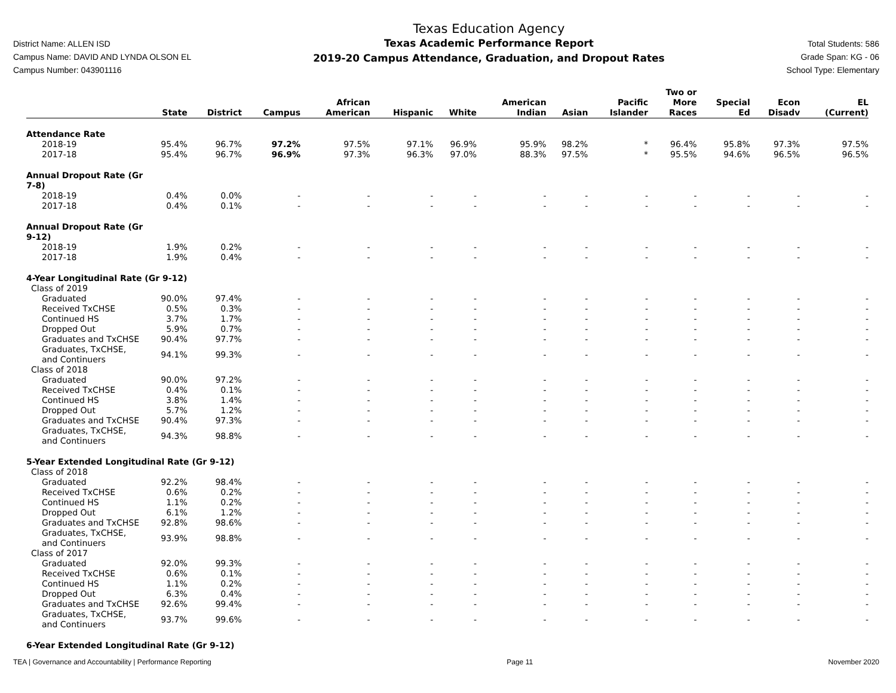District Name: ALLEN ISD
Campus Name: DAVID AND LYNDA OLSON EL
Campus Number: 043901116
Texas Education Agency
Texas Academic Performance Report
2019-20 Campus Attendance, Graduation, and Dropout Rates
Total Students: 586
Grade Span: KG - 06
School Type: Elementary
| | State | District | Campus | African American | Hispanic | White | American Indian | Asian | Pacific Islander | Two or More Races | Special Ed | Econ Disadv | EL (Current) |
| --- | --- | --- | --- | --- | --- | --- | --- | --- | --- | --- | --- | --- | --- |
| Attendance Rate | | | | | | | | | | | | | |
| 2018-19 | 95.4% | 96.7% | 97.2% | 97.5% | 97.1% | 96.9% | 95.9% | 98.2% | * | 96.4% | 95.8% | 97.3% | 97.5% |
| 2017-18 | 95.4% | 96.7% | 96.9% | 97.3% | 96.3% | 97.0% | 88.3% | 97.5% | * | 95.5% | 94.6% | 96.5% | 96.5% |
| Annual Dropout Rate (Gr 7-8) | | | | | | | | | | | | | |
| 2018-19 | 0.4% | 0.0% | - | - | - | - | - | - | - | - | - | - | - |
| 2017-18 | 0.4% | 0.1% | - | - | - | - | - | - | - | - | - | - | - |
| Annual Dropout Rate (Gr 9-12) | | | | | | | | | | | | | |
| 2018-19 | 1.9% | 0.2% | - | - | - | - | - | - | - | - | - | - | - |
| 2017-18 | 1.9% | 0.4% | - | - | - | - | - | - | - | - | - | - | - |
| 4-Year Longitudinal Rate (Gr 9-12) | | | | | | | | | | | | | |
| Class of 2019 | | | | | | | | | | | | | |
| Graduated | 90.0% | 97.4% | - | - | - | - | - | - | - | - | - | - | - |
| Received TxCHSE | 0.5% | 0.3% | - | - | - | - | - | - | - | - | - | - | - |
| Continued HS | 3.7% | 1.7% | - | - | - | - | - | - | - | - | - | - | - |
| Dropped Out | 5.9% | 0.7% | - | - | - | - | - | - | - | - | - | - | - |
| Graduates and TxCHSE | 90.4% | 97.7% | - | - | - | - | - | - | - | - | - | - | - |
| Graduates, TxCHSE, and Continuers | 94.1% | 99.3% | - | - | - | - | - | - | - | - | - | - | - |
| Class of 2018 | | | | | | | | | | | | | |
| Graduated | 90.0% | 97.2% | - | - | - | - | - | - | - | - | - | - | - |
| Received TxCHSE | 0.4% | 0.1% | - | - | - | - | - | - | - | - | - | - | - |
| Continued HS | 3.8% | 1.4% | - | - | - | - | - | - | - | - | - | - | - |
| Dropped Out | 5.7% | 1.2% | - | - | - | - | - | - | - | - | - | - | - |
| Graduates and TxCHSE | 90.4% | 97.3% | - | - | - | - | - | - | - | - | - | - | - |
| Graduates, TxCHSE, and Continuers | 94.3% | 98.8% | - | - | - | - | - | - | - | - | - | - | - |
| 5-Year Extended Longitudinal Rate (Gr 9-12) | | | | | | | | | | | | | |
| Class of 2018 | | | | | | | | | | | | | |
| Graduated | 92.2% | 98.4% | - | - | - | - | - | - | - | - | - | - | - |
| Received TxCHSE | 0.6% | 0.2% | - | - | - | - | - | - | - | - | - | - | - |
| Continued HS | 1.1% | 0.2% | - | - | - | - | - | - | - | - | - | - | - |
| Dropped Out | 6.1% | 1.2% | - | - | - | - | - | - | - | - | - | - | - |
| Graduates and TxCHSE | 92.8% | 98.6% | - | - | - | - | - | - | - | - | - | - | - |
| Graduates, TxCHSE, and Continuers | 93.9% | 98.8% | - | - | - | - | - | - | - | - | - | - | - |
| Class of 2017 | | | | | | | | | | | | | |
| Graduated | 92.0% | 99.3% | - | - | - | - | - | - | - | - | - | - | - |
| Received TxCHSE | 0.6% | 0.1% | - | - | - | - | - | - | - | - | - | - | - |
| Continued HS | 1.1% | 0.2% | - | - | - | - | - | - | - | - | - | - | - |
| Dropped Out | 6.3% | 0.4% | - | - | - | - | - | - | - | - | - | - | - |
| Graduates and TxCHSE | 92.6% | 99.4% | - | - | - | - | - | - | - | - | - | - | - |
| Graduates, TxCHSE, and Continuers | 93.7% | 99.6% | - | - | - | - | - | - | - | - | - | - | - |
| 6-Year Extended Longitudinal Rate (Gr 9-12) | | | | | | | | | | | | | |
TEA | Governance and Accountability | Performance Reporting Page 11 November 2020